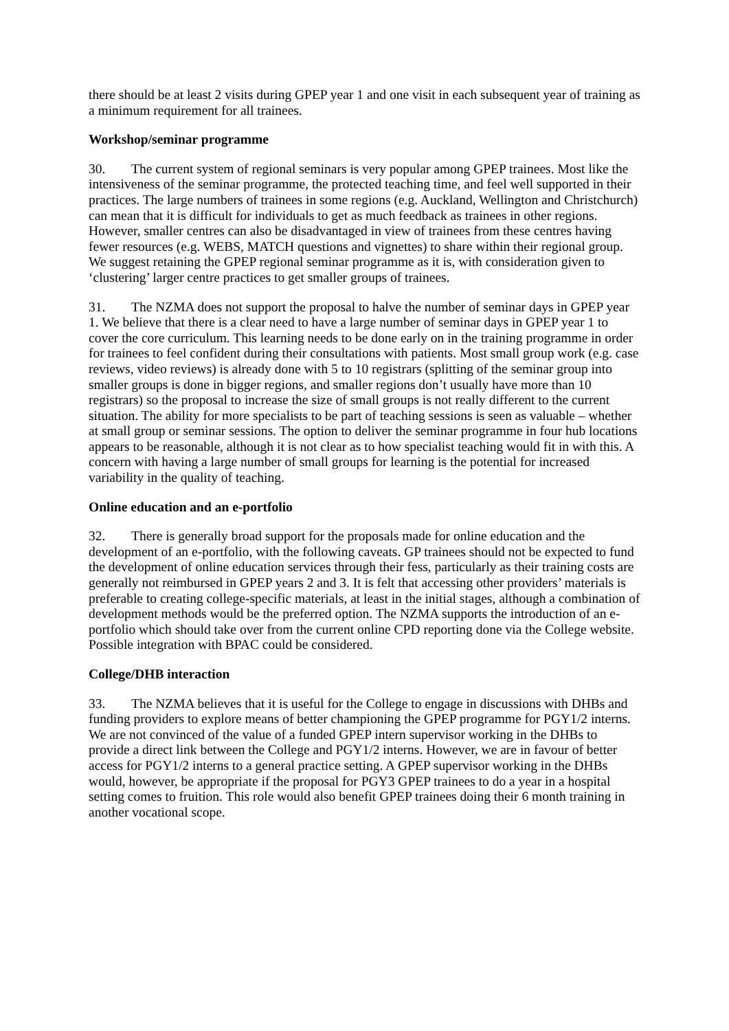there should be at least 2 visits during GPEP year 1 and one visit in each subsequent year of training as a minimum requirement for all trainees.
Workshop/seminar programme
30. The current system of regional seminars is very popular among GPEP trainees. Most like the intensiveness of the seminar programme, the protected teaching time, and feel well supported in their practices. The large numbers of trainees in some regions (e.g. Auckland, Wellington and Christchurch) can mean that it is difficult for individuals to get as much feedback as trainees in other regions. However, smaller centres can also be disadvantaged in view of trainees from these centres having fewer resources (e.g. WEBS, MATCH questions and vignettes) to share within their regional group. We suggest retaining the GPEP regional seminar programme as it is, with consideration given to ‘clustering’ larger centre practices to get smaller groups of trainees.
31. The NZMA does not support the proposal to halve the number of seminar days in GPEP year 1. We believe that there is a clear need to have a large number of seminar days in GPEP year 1 to cover the core curriculum. This learning needs to be done early on in the training programme in order for trainees to feel confident during their consultations with patients. Most small group work (e.g. case reviews, video reviews) is already done with 5 to 10 registrars (splitting of the seminar group into smaller groups is done in bigger regions, and smaller regions don’t usually have more than 10 registrars) so the proposal to increase the size of small groups is not really different to the current situation. The ability for more specialists to be part of teaching sessions is seen as valuable – whether at small group or seminar sessions. The option to deliver the seminar programme in four hub locations appears to be reasonable, although it is not clear as to how specialist teaching would fit in with this. A concern with having a large number of small groups for learning is the potential for increased variability in the quality of teaching.
Online education and an e-portfolio
32. There is generally broad support for the proposals made for online education and the development of an e-portfolio, with the following caveats. GP trainees should not be expected to fund the development of online education services through their fess, particularly as their training costs are generally not reimbursed in GPEP years 2 and 3. It is felt that accessing other providers’ materials is preferable to creating college-specific materials, at least in the initial stages, although a combination of development methods would be the preferred option. The NZMA supports the introduction of an e-portfolio which should take over from the current online CPD reporting done via the College website. Possible integration with BPAC could be considered.
College/DHB interaction
33. The NZMA believes that it is useful for the College to engage in discussions with DHBs and funding providers to explore means of better championing the GPEP programme for PGY1/2 interns. We are not convinced of the value of a funded GPEP intern supervisor working in the DHBs to provide a direct link between the College and PGY1/2 interns. However, we are in favour of better access for PGY1/2 interns to a general practice setting. A GPEP supervisor working in the DHBs would, however, be appropriate if the proposal for PGY3 GPEP trainees to do a year in a hospital setting comes to fruition. This role would also benefit GPEP trainees doing their 6 month training in another vocational scope.